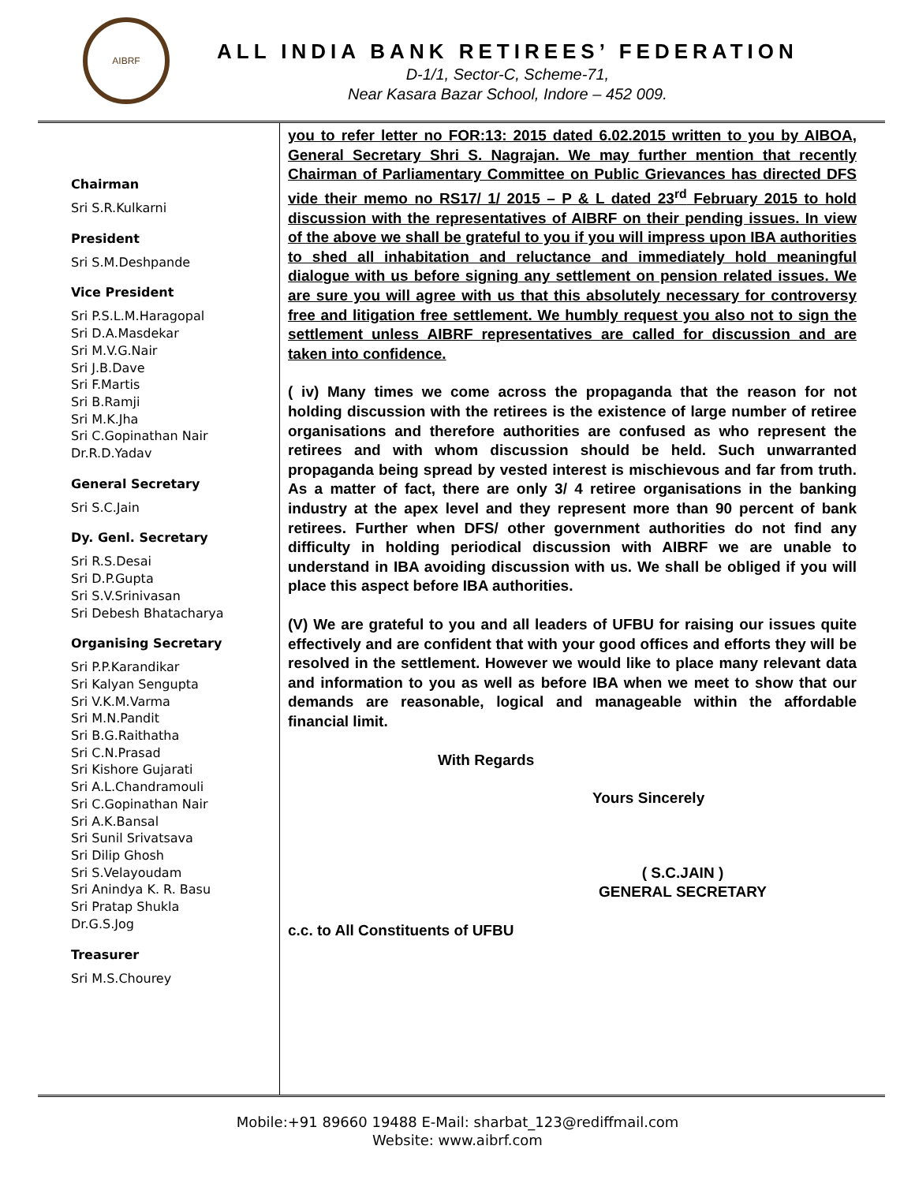AIBRF
ALL INDIA BANK RETIREES’ FEDERATION
D-1/1, Sector-C, Scheme-71,
Near Kasara Bazar School, Indore – 452 009.
Chairman
Sri S.R.Kulkarni
President
Sri S.M.Deshpande
Vice President
Sri P.S.L.M.Haragopal
Sri D.A.Masdekar
Sri M.V.G.Nair
Sri J.B.Dave
Sri F.Martis
Sri B.Ramji
Sri M.K.Jha
Sri C.Gopinathan Nair
Dr.R.D.Yadav
General Secretary
Sri S.C.Jain
Dy. Genl. Secretary
Sri R.S.Desai
Sri D.P.Gupta
Sri S.V.Srinivasan
Sri Debesh Bhatacharya
Organising Secretary
Sri P.P.Karandikar
Sri Kalyan Sengupta
Sri V.K.M.Varma
Sri M.N.Pandit
Sri B.G.Raithatha
Sri C.N.Prasad
Sri Kishore Gujarati
Sri A.L.Chandramouli
Sri C.Gopinathan Nair
Sri A.K.Bansal
Sri Sunil Srivatsava
Sri Dilip Ghosh
Sri S.Velayoudam
Sri Anindya K. R. Basu
Sri Pratap Shukla
Dr.G.S.Jog
Treasurer
Sri M.S.Chourey
you to refer letter no FOR:13: 2015 dated 6.02.2015 written to you by AIBOA, General Secretary Shri S. Nagrajan. We may further mention that recently Chairman of Parliamentary Committee on Public Grievances has directed DFS vide their memo no RS17/ 1/ 2015 – P & L dated 23<sup>rd</sup> February 2015 to hold discussion with the representatives of AIBRF on their pending issues. In view of the above we shall be grateful to you if you will impress upon IBA authorities to shed all inhabitation and reluctance and immediately hold meaningful dialogue with us before signing any settlement on pension related issues. We are sure you will agree with us that this absolutely necessary for controversy free and litigation free settlement. We humbly request you also not to sign the settlement unless AIBRF representatives are called for discussion and are taken into confidence.
( iv) Many times we come across the propaganda that the reason for not holding discussion with the retirees is the existence of large number of retiree organisations and therefore authorities are confused as who represent the retirees and with whom discussion should be held. Such unwarranted propaganda being spread by vested interest is mischievous and far from truth. As a matter of fact, there are only 3/ 4 retiree organisations in the banking industry at the apex level and they represent more than 90 percent of bank retirees. Further when DFS/ other government authorities do not find any difficulty in holding periodical discussion with AIBRF we are unable to understand in IBA avoiding discussion with us. We shall be obliged if you will place this aspect before IBA authorities.
(V) We are grateful to you and all leaders of UFBU for raising our issues quite effectively and are confident that with your good offices and efforts they will be resolved in the settlement. However we would like to place many relevant data and information to you as well as before IBA when we meet to show that our demands are reasonable, logical and manageable within the affordable financial limit.
With Regards
Yours Sincerely
( S.C.JAIN )
GENERAL SECRETARY
c.c. to All Constituents of UFBU
Mobile:+91 89660 19488 E-Mail: sharbat_123@rediffmail.com
Website: www.aibrf.com